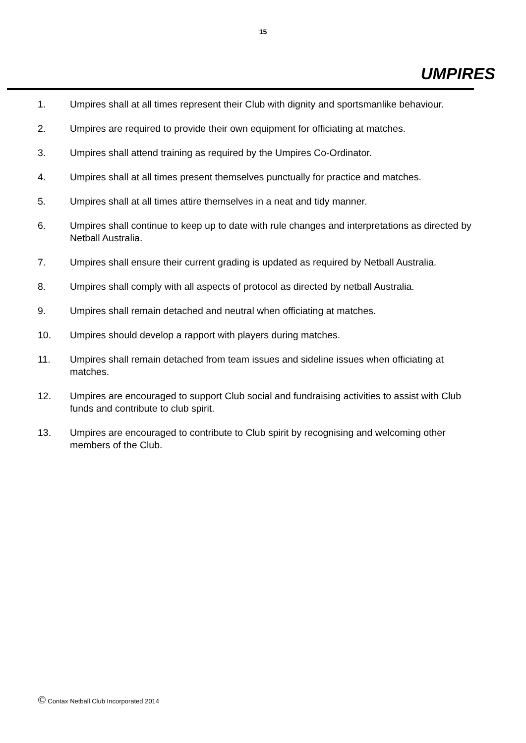15
UMPIRES
1. Umpires shall at all times represent their Club with dignity and sportsmanlike behaviour.
2. Umpires are required to provide their own equipment for officiating at matches.
3. Umpires shall attend training as required by the Umpires Co-Ordinator.
4. Umpires shall at all times present themselves punctually for practice and matches.
5. Umpires shall at all times attire themselves in a neat and tidy manner.
6. Umpires shall continue to keep up to date with rule changes and interpretations as directed by Netball Australia.
7. Umpires shall ensure their current grading is updated as required by Netball Australia.
8. Umpires shall comply with all aspects of protocol as directed by netball Australia.
9. Umpires shall remain detached and neutral when officiating at matches.
10. Umpires should develop a rapport with players during matches.
11. Umpires shall remain detached from team issues and sideline issues when officiating at matches.
12. Umpires are encouraged to support Club social and fundraising activities to assist with Club funds and contribute to club spirit.
13. Umpires are encouraged to contribute to Club spirit by recognising and welcoming other members of the Club.
© Contax Netball Club Incorporated 2014